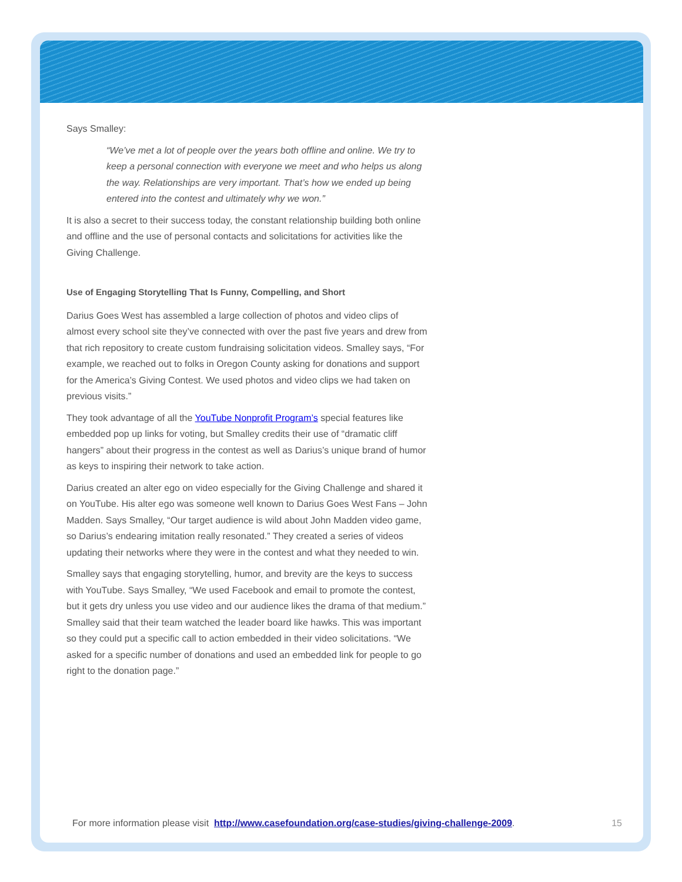Says Smalley:
“We’ve met a lot of people over the years both offline and online. We try to keep a personal connection with everyone we meet and who helps us along the way. Relationships are very important. That’s how we ended up being entered into the contest and ultimately why we won.”
It is also a secret to their success today, the constant relationship building both online and offline and the use of personal contacts and solicitations for activities like the Giving Challenge.
Use of Engaging Storytelling That Is Funny, Compelling, and Short
Darius Goes West has assembled a large collection of photos and video clips of almost every school site they’ve connected with over the past five years and drew from that rich repository to create custom fundraising solicitation videos. Smalley says, “For example, we reached out to folks in Oregon County asking for donations and support for the America’s Giving Contest. We used photos and video clips we had taken on previous visits.”
They took advantage of all the YouTube Nonprofit Program’s special features like embedded pop up links for voting, but Smalley credits their use of “dramatic cliff hangers” about their progress in the contest as well as Darius’s unique brand of humor as keys to inspiring their network to take action.
Darius created an alter ego on video especially for the Giving Challenge and shared it on YouTube. His alter ego was someone well known to Darius Goes West Fans – John Madden. Says Smalley, “Our target audience is wild about John Madden video game, so Darius’s endearing imitation really resonated.” They created a series of videos updating their networks where they were in the contest and what they needed to win.
Smalley says that engaging storytelling, humor, and brevity are the keys to success with YouTube. Says Smalley, “We used Facebook and email to promote the contest, but it gets dry unless you use video and our audience likes the drama of that medium.” Smalley said that their team watched the leader board like hawks. This was important so they could put a specific call to action embedded in their video solicitations. “We asked for a specific number of donations and used an embedded link for people to go right to the donation page.”
For more information please visit http://www.casefoundation.org/case-studies/giving-challenge-2009. 15